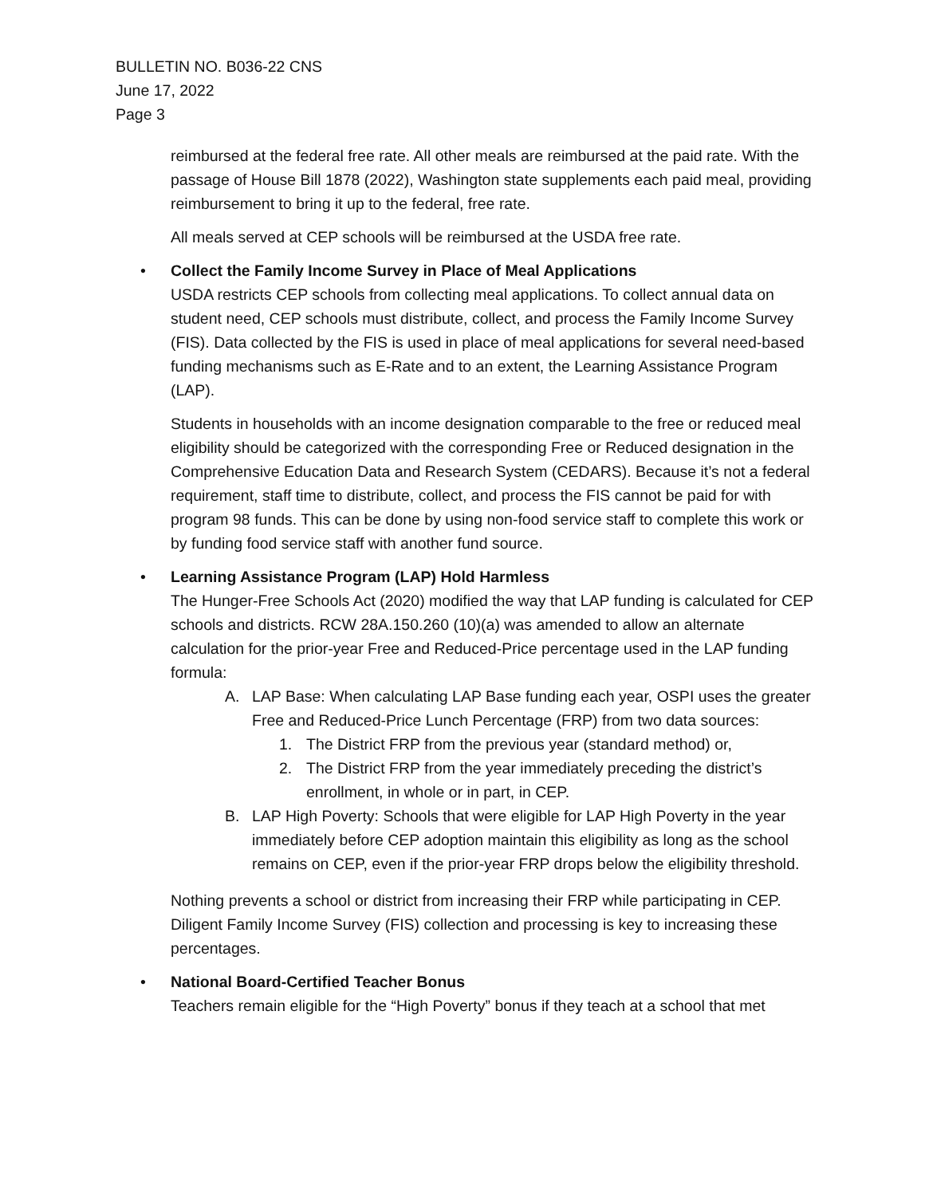BULLETIN NO. B036-22 CNS
June 17, 2022
Page 3
reimbursed at the federal free rate. All other meals are reimbursed at the paid rate. With the passage of House Bill 1878 (2022), Washington state supplements each paid meal, providing reimbursement to bring it up to the federal, free rate.
All meals served at CEP schools will be reimbursed at the USDA free rate.
•
Collect the Family Income Survey in Place of Meal Applications
USDA restricts CEP schools from collecting meal applications. To collect annual data on student need, CEP schools must distribute, collect, and process the Family Income Survey (FIS). Data collected by the FIS is used in place of meal applications for several need-based funding mechanisms such as E-Rate and to an extent, the Learning Assistance Program (LAP).
Students in households with an income designation comparable to the free or reduced meal eligibility should be categorized with the corresponding Free or Reduced designation in the Comprehensive Education Data and Research System (CEDARS). Because it’s not a federal requirement, staff time to distribute, collect, and process the FIS cannot be paid for with program 98 funds. This can be done by using non-food service staff to complete this work or by funding food service staff with another fund source.
•
Learning Assistance Program (LAP) Hold Harmless
The Hunger-Free Schools Act (2020) modified the way that LAP funding is calculated for CEP schools and districts. RCW 28A.150.260 (10)(a) was amended to allow an alternate calculation for the prior-year Free and Reduced-Price percentage used in the LAP funding formula:
A. LAP Base: When calculating LAP Base funding each year, OSPI uses the greater Free and Reduced-Price Lunch Percentage (FRP) from two data sources:
1. The District FRP from the previous year (standard method) or,
2. The District FRP from the year immediately preceding the district’s enrollment, in whole or in part, in CEP.
B. LAP High Poverty: Schools that were eligible for LAP High Poverty in the year immediately before CEP adoption maintain this eligibility as long as the school remains on CEP, even if the prior-year FRP drops below the eligibility threshold.
Nothing prevents a school or district from increasing their FRP while participating in CEP. Diligent Family Income Survey (FIS) collection and processing is key to increasing these percentages.
•
National Board-Certified Teacher Bonus
Teachers remain eligible for the “High Poverty” bonus if they teach at a school that met